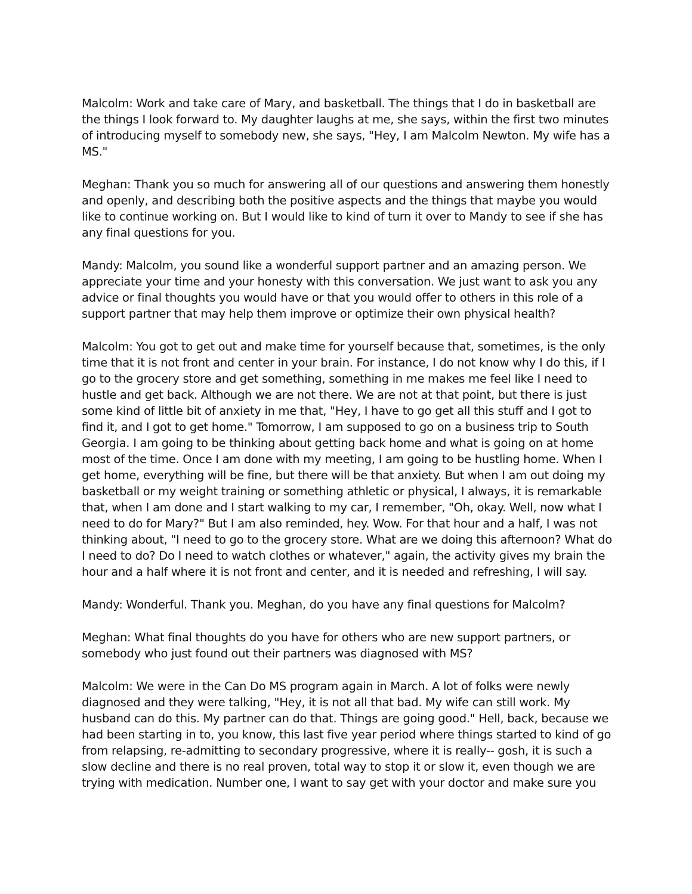Malcolm: Work and take care of Mary, and basketball. The things that I do in basketball are the things I look forward to. My daughter laughs at me, she says, within the first two minutes of introducing myself to somebody new, she says, "Hey, I am Malcolm Newton. My wife has a MS."
Meghan: Thank you so much for answering all of our questions and answering them honestly and openly, and describing both the positive aspects and the things that maybe you would like to continue working on. But I would like to kind of turn it over to Mandy to see if she has any final questions for you.
Mandy: Malcolm, you sound like a wonderful support partner and an amazing person. We appreciate your time and your honesty with this conversation. We just want to ask you any advice or final thoughts you would have or that you would offer to others in this role of a support partner that may help them improve or optimize their own physical health?
Malcolm: You got to get out and make time for yourself because that, sometimes, is the only time that it is not front and center in your brain. For instance, I do not know why I do this, if I go to the grocery store and get something, something in me makes me feel like I need to hustle and get back. Although we are not there. We are not at that point, but there is just some kind of little bit of anxiety in me that, "Hey, I have to go get all this stuff and I got to find it, and I got to get home." Tomorrow, I am supposed to go on a business trip to South Georgia. I am going to be thinking about getting back home and what is going on at home most of the time. Once I am done with my meeting, I am going to be hustling home. When I get home, everything will be fine, but there will be that anxiety. But when I am out doing my basketball or my weight training or something athletic or physical, I always, it is remarkable that, when I am done and I start walking to my car, I remember, "Oh, okay. Well, now what I need to do for Mary?" But I am also reminded, hey. Wow. For that hour and a half, I was not thinking about, "I need to go to the grocery store. What are we doing this afternoon? What do I need to do? Do I need to watch clothes or whatever," again, the activity gives my brain the hour and a half where it is not front and center, and it is needed and refreshing, I will say.
Mandy: Wonderful. Thank you. Meghan, do you have any final questions for Malcolm?
Meghan: What final thoughts do you have for others who are new support partners, or somebody who just found out their partners was diagnosed with MS?
Malcolm: We were in the Can Do MS program again in March. A lot of folks were newly diagnosed and they were talking, "Hey, it is not all that bad. My wife can still work. My husband can do this. My partner can do that. Things are going good." Hell, back, because we had been starting in to, you know, this last five year period where things started to kind of go from relapsing, re-admitting to secondary progressive, where it is really-- gosh, it is such a slow decline and there is no real proven, total way to stop it or slow it, even though we are trying with medication. Number one, I want to say get with your doctor and make sure you